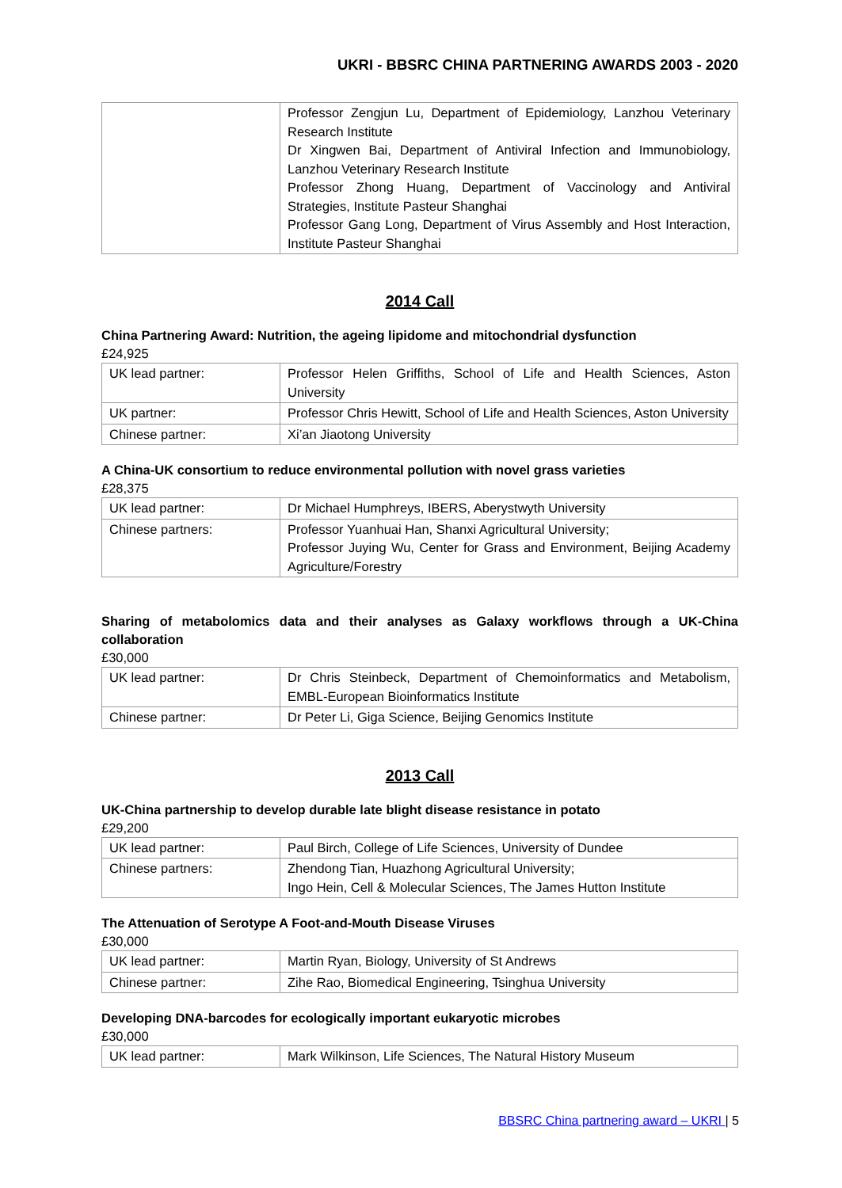UKRI - BBSRC CHINA PARTNERING AWARDS 2003 - 2020
| | Professor Zengjun Lu, Department of Epidemiology, Lanzhou Veterinary Research Institute Dr Xingwen Bai, Department of Antiviral Infection and Immunobiology, Lanzhou Veterinary Research Institute Professor Zhong Huang, Department of Vaccinology and Antiviral Strategies, Institute Pasteur Shanghai Professor Gang Long, Department of Virus Assembly and Host Interaction, Institute Pasteur Shanghai |
2014 Call
China Partnering Award: Nutrition, the ageing lipidome and mitochondrial dysfunction
£24,925
| UK lead partner: | Professor Helen Griffiths, School of Life and Health Sciences, Aston University |
| UK partner: | Professor Chris Hewitt, School of Life and Health Sciences, Aston University |
| Chinese partner: | Xi’an Jiaotong University |
A China-UK consortium to reduce environmental pollution with novel grass varieties
£28,375
| UK lead partner: | Dr Michael Humphreys, IBERS, Aberystwyth University |
| Chinese partners: | Professor Yuanhuai Han, Shanxi Agricultural University; Professor Juying Wu, Center for Grass and Environment, Beijing Academy Agriculture/Forestry |
Sharing of metabolomics data and their analyses as Galaxy workflows through a UK-China collaboration
£30,000
| UK lead partner: | Dr Chris Steinbeck, Department of Chemoinformatics and Metabolism, EMBL-European Bioinformatics Institute |
| Chinese partner: | Dr Peter Li, Giga Science, Beijing Genomics Institute |
2013 Call
UK-China partnership to develop durable late blight disease resistance in potato
£29,200
| UK lead partner: | Paul Birch, College of Life Sciences, University of Dundee |
| Chinese partners: | Zhendong Tian, Huazhong Agricultural University; Ingo Hein, Cell & Molecular Sciences, The James Hutton Institute |
The Attenuation of Serotype A Foot-and-Mouth Disease Viruses
£30,000
| UK lead partner: | Martin Ryan, Biology, University of St Andrews |
| Chinese partner: | Zihe Rao, Biomedical Engineering, Tsinghua University |
Developing DNA-barcodes for ecologically important eukaryotic microbes
£30,000
| UK lead partner: | Mark Wilkinson, Life Sciences, The Natural History Museum |
BBSRC China partnering award – UKRI | 5